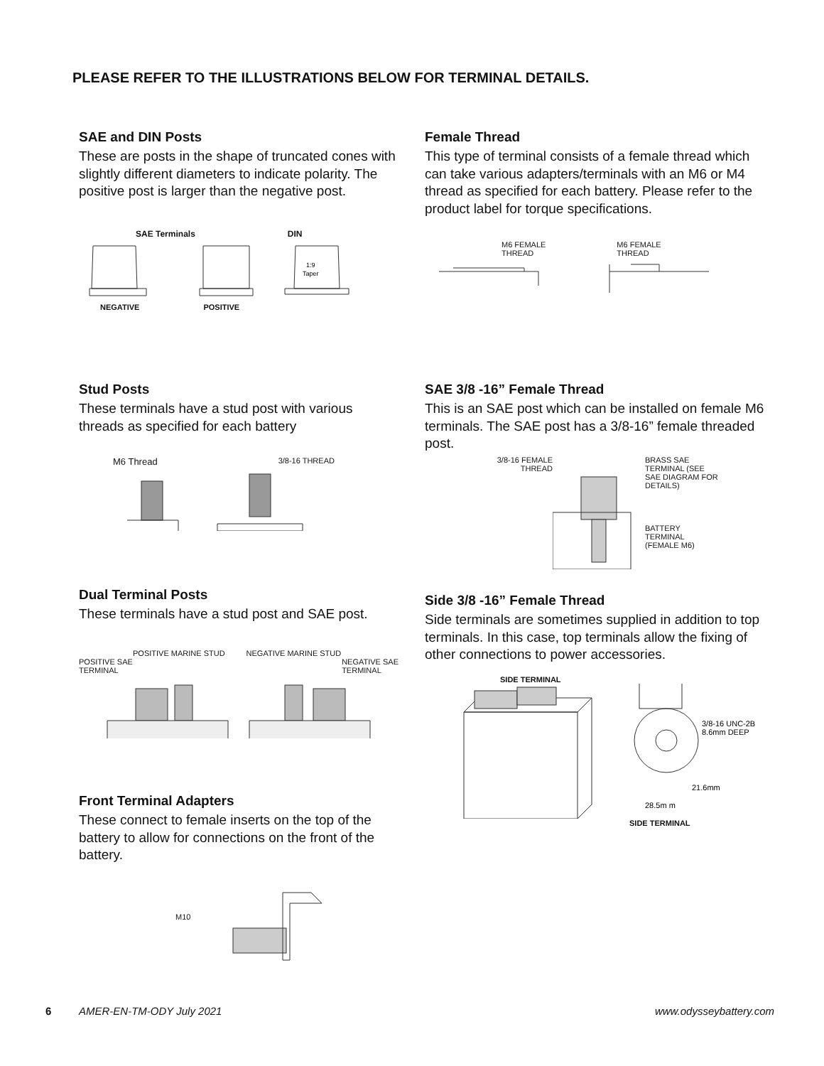PLEASE REFER TO THE ILLUSTRATIONS BELOW FOR TERMINAL DETAILS.
SAE and DIN Posts
These are posts in the shape of truncated cones with slightly different diameters to indicate polarity. The positive post is larger than the negative post.
SAE Terminals DIN
1:9
Taper
NEGATIVE POSITIVE
Female Thread
This type of terminal consists of a female thread which can take various adapters/terminals with an M6 or M4 thread as specified for each battery. Please refer to the product label for torque specifications.
M6 FEMALE
THREAD M6 FEMALE
THREAD
Stud Posts
These terminals have a stud post with various threads as specified for each battery
M6 Thread 3/8-16 THREAD
SAE 3/8 -16” Female Thread
This is an SAE post which can be installed on female M6 terminals. The SAE post has a 3/8-16” female threaded post.
3/8-16 FEMALE
THREAD BRASS SAE
TERMINAL (SEE
SAE DIAGRAM FOR
DETAILS)
BATTERY
TERMINAL
(FEMALE M6)
Dual Terminal Posts
These terminals have a stud post and SAE post.
POSITIVE MARINE STUD NEGATIVE MARINE STUD
POSITIVE SAE
TERMINAL NEGATIVE SAE
TERMINAL
Side 3/8 -16” Female Thread
Side terminals are sometimes supplied in addition to top terminals. In this case, top terminals allow the fixing of other connections to power accessories.
SIDE TERMINAL
3/8-16 UNC-2B
8.6mm DEEP
21.6mm
28.5m m
SIDE TERMINAL
Front Terminal Adapters
These connect to female inserts on the top of the battery to allow for connections on the front of the battery.
M10
6 AMER-EN-TM-ODY July 2021 www.odysseybattery.com